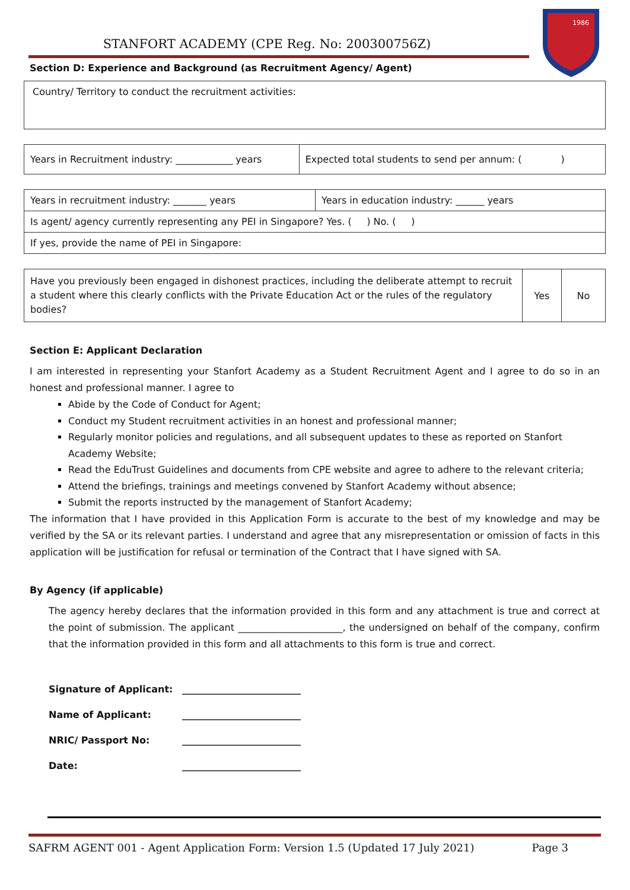STANFORT ACADEMY (CPE Reg. No: 200300756Z)
1986
Section D: Experience and Background (as Recruitment Agency/ Agent)
| Country/ Territory to conduct the recruitment activities: |
| Years in Recruitment industry: ____________ years | Expected total students to send per annum: ( ) |
| Years in recruitment industry: _______ years | Years in education industry: ______ years |
| Is agent/ agency currently representing any PEI in Singapore? Yes. ( ) No. ( ) | |
| If yes, provide the name of PEI in Singapore: | |
| Have you previously been engaged in dishonest practices, including the deliberate attempt to recruit a student where this clearly conflicts with the Private Education Act or the rules of the regulatory bodies? | Yes | No |
Section E: Applicant Declaration
I am interested in representing your Stanfort Academy as a Student Recruitment Agent and I agree to do so in an honest and professional manner. I agree to
Abide by the Code of Conduct for Agent;
Conduct my Student recruitment activities in an honest and professional manner;
Regularly monitor policies and regulations, and all subsequent updates to these as reported on Stanfort Academy Website;
Read the EduTrust Guidelines and documents from CPE website and agree to adhere to the relevant criteria;
Attend the briefings, trainings and meetings convened by Stanfort Academy without absence;
Submit the reports instructed by the management of Stanfort Academy;
The information that I have provided in this Application Form is accurate to the best of my knowledge and may be verified by the SA or its relevant parties. I understand and agree that any misrepresentation or omission of facts in this application will be justification for refusal or termination of the Contract that I have signed with SA.
By Agency (if applicable)
The agency hereby declares that the information provided in this form and any attachment is true and correct at the point of submission. The applicant ______________________, the undersigned on behalf of the company, confirm that the information provided in this form and all attachments to this form is true and correct.
| Signature of Applicant: | _________________________ |
| Name of Applicant: | _________________________ |
| NRIC/ Passport No: | _________________________ |
| Date: | _________________________ |
SAFRM AGENT 001 - Agent Application Form: Version 1.5 (Updated 17 July 2021) Page 3